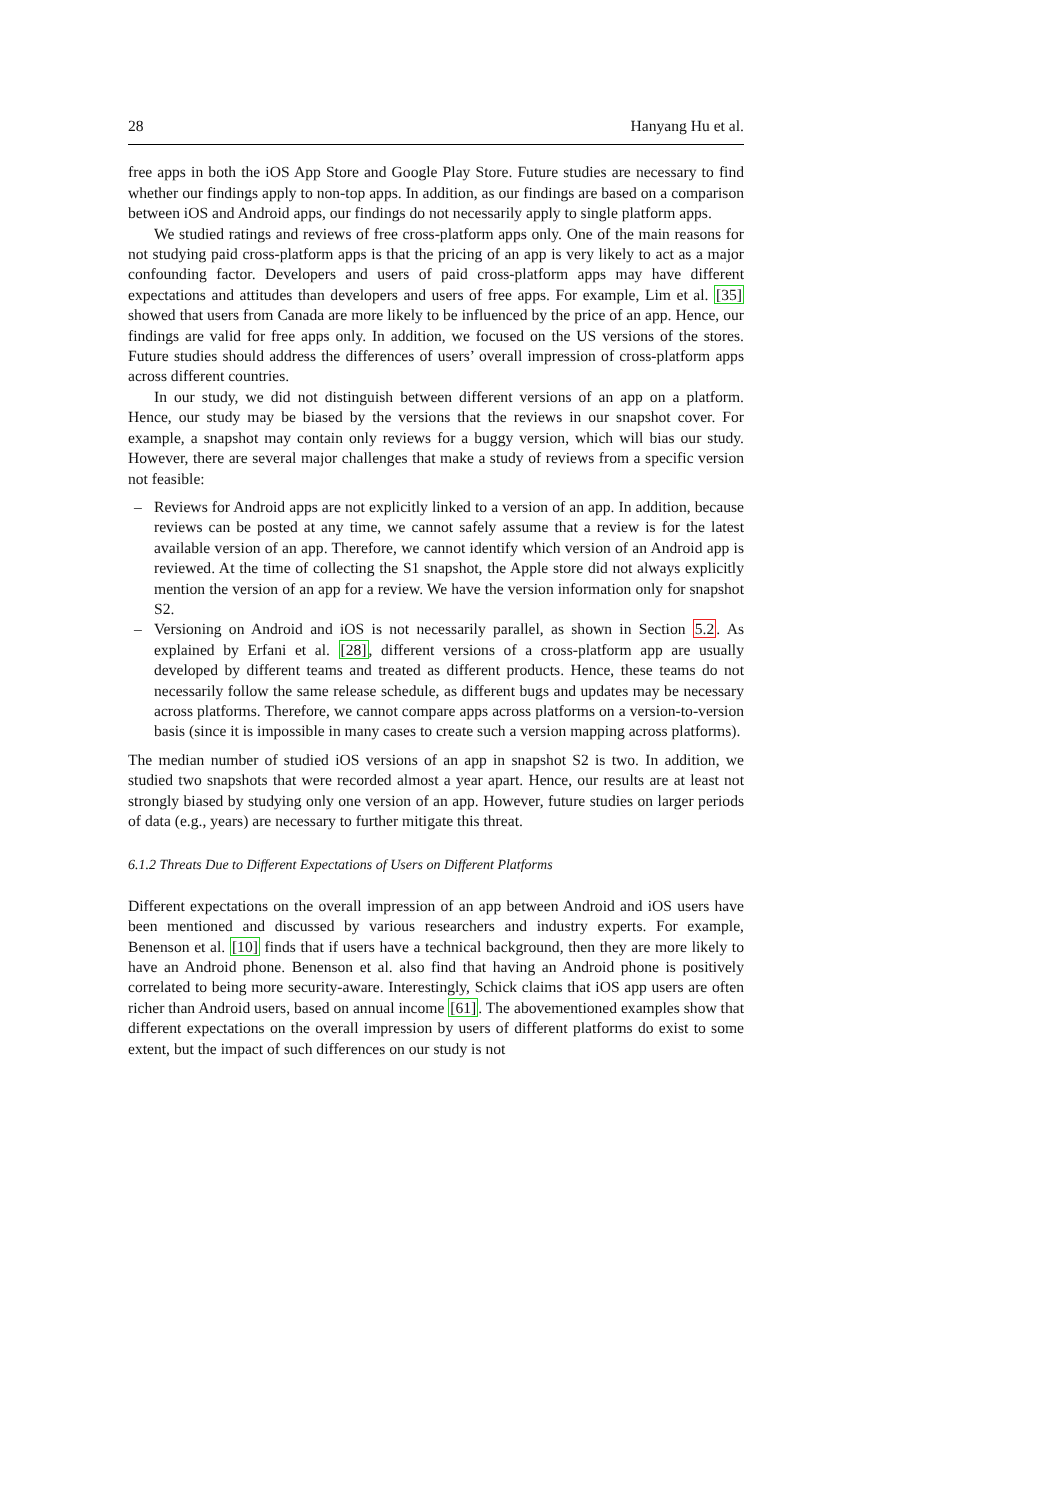28 Hanyang Hu et al.
free apps in both the iOS App Store and Google Play Store. Future studies are necessary to find whether our findings apply to non-top apps. In addition, as our findings are based on a comparison between iOS and Android apps, our findings do not necessarily apply to single platform apps.
We studied ratings and reviews of free cross-platform apps only. One of the main reasons for not studying paid cross-platform apps is that the pricing of an app is very likely to act as a major confounding factor. Developers and users of paid cross-platform apps may have different expectations and attitudes than developers and users of free apps. For example, Lim et al. [35] showed that users from Canada are more likely to be influenced by the price of an app. Hence, our findings are valid for free apps only. In addition, we focused on the US versions of the stores. Future studies should address the differences of users’ overall impression of cross-platform apps across different countries.
In our study, we did not distinguish between different versions of an app on a platform. Hence, our study may be biased by the versions that the reviews in our snapshot cover. For example, a snapshot may contain only reviews for a buggy version, which will bias our study. However, there are several major challenges that make a study of reviews from a specific version not feasible:
– Reviews for Android apps are not explicitly linked to a version of an app. In addition, because reviews can be posted at any time, we cannot safely assume that a review is for the latest available version of an app. Therefore, we cannot identify which version of an Android app is reviewed. At the time of collecting the S1 snapshot, the Apple store did not always explicitly mention the version of an app for a review. We have the version information only for snapshot S2.
– Versioning on Android and iOS is not necessarily parallel, as shown in Section 5.2. As explained by Erfani et al. [28], different versions of a cross-platform app are usually developed by different teams and treated as different products. Hence, these teams do not necessarily follow the same release schedule, as different bugs and updates may be necessary across platforms. Therefore, we cannot compare apps across platforms on a version-to-version basis (since it is impossible in many cases to create such a version mapping across platforms).
The median number of studied iOS versions of an app in snapshot S2 is two. In addition, we studied two snapshots that were recorded almost a year apart. Hence, our results are at least not strongly biased by studying only one version of an app. However, future studies on larger periods of data (e.g., years) are necessary to further mitigate this threat.
6.1.2 Threats Due to Different Expectations of Users on Different Platforms
Different expectations on the overall impression of an app between Android and iOS users have been mentioned and discussed by various researchers and industry experts. For example, Benenson et al. [10] finds that if users have a technical background, then they are more likely to have an Android phone. Benenson et al. also find that having an Android phone is positively correlated to being more security-aware. Interestingly, Schick claims that iOS app users are often richer than Android users, based on annual income [61]. The abovementioned examples show that different expectations on the overall impression by users of different platforms do exist to some extent, but the impact of such differences on our study is not